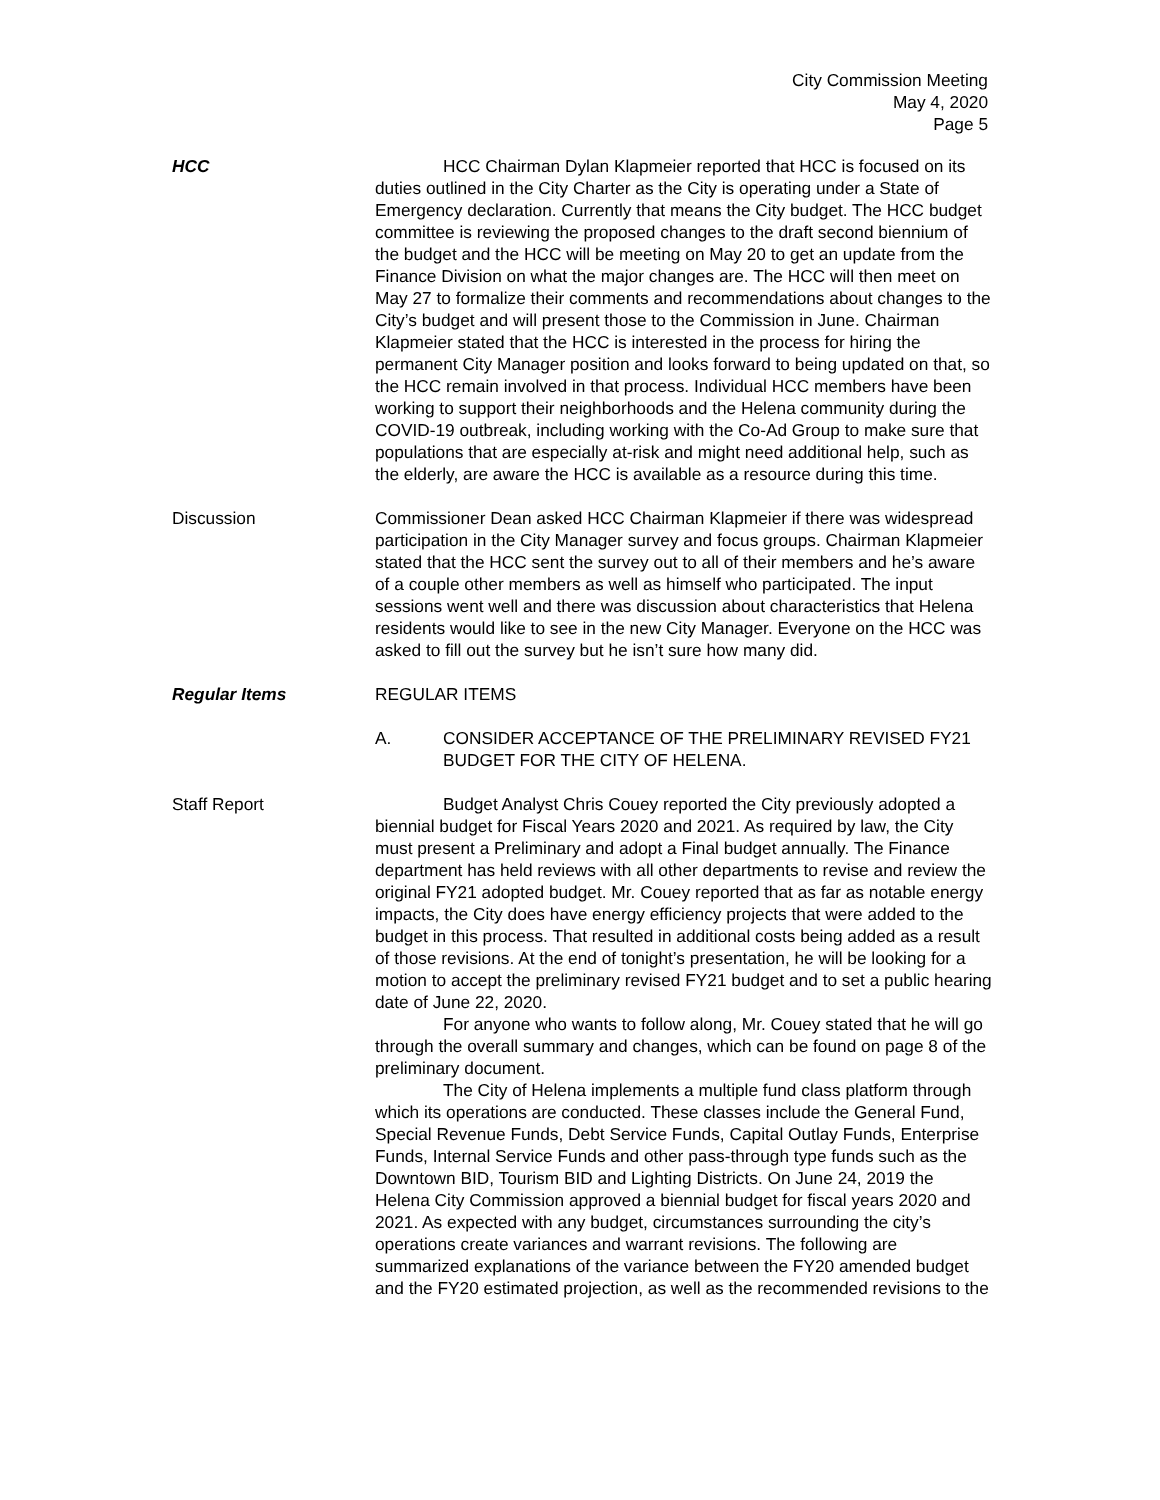City Commission Meeting
May 4, 2020
Page 5
HCC HCC Chairman Dylan Klapmeier reported that HCC is focused on its duties outlined in the City Charter as the City is operating under a State of Emergency declaration. Currently that means the City budget. The HCC budget committee is reviewing the proposed changes to the draft second biennium of the budget and the HCC will be meeting on May 20 to get an update from the Finance Division on what the major changes are. The HCC will then meet on May 27 to formalize their comments and recommendations about changes to the City’s budget and will present those to the Commission in June. Chairman Klapmeier stated that the HCC is interested in the process for hiring the permanent City Manager position and looks forward to being updated on that, so the HCC remain involved in that process. Individual HCC members have been working to support their neighborhoods and the Helena community during the COVID-19 outbreak, including working with the Co-Ad Group to make sure that populations that are especially at-risk and might need additional help, such as the elderly, are aware the HCC is available as a resource during this time.
Discussion Commissioner Dean asked HCC Chairman Klapmeier if there was widespread participation in the City Manager survey and focus groups. Chairman Klapmeier stated that the HCC sent the survey out to all of their members and he’s aware of a couple other members as well as himself who participated. The input sessions went well and there was discussion about characteristics that Helena residents would like to see in the new City Manager. Everyone on the HCC was asked to fill out the survey but he isn’t sure how many did.
Regular Items REGULAR ITEMS
A. CONSIDER ACCEPTANCE OF THE PRELIMINARY REVISED FY21 BUDGET FOR THE CITY OF HELENA.
Staff Report Budget Analyst Chris Couey reported the City previously adopted a biennial budget for Fiscal Years 2020 and 2021. As required by law, the City must present a Preliminary and adopt a Final budget annually. The Finance department has held reviews with all other departments to revise and review the original FY21 adopted budget. Mr. Couey reported that as far as notable energy impacts, the City does have energy efficiency projects that were added to the budget in this process. That resulted in additional costs being added as a result of those revisions. At the end of tonight’s presentation, he will be looking for a motion to accept the preliminary revised FY21 budget and to set a public hearing date of June 22, 2020.
For anyone who wants to follow along, Mr. Couey stated that he will go through the overall summary and changes, which can be found on page 8 of the preliminary document.
The City of Helena implements a multiple fund class platform through which its operations are conducted. These classes include the General Fund, Special Revenue Funds, Debt Service Funds, Capital Outlay Funds, Enterprise Funds, Internal Service Funds and other pass-through type funds such as the Downtown BID, Tourism BID and Lighting Districts. On June 24, 2019 the Helena City Commission approved a biennial budget for fiscal years 2020 and 2021. As expected with any budget, circumstances surrounding the city’s operations create variances and warrant revisions. The following are summarized explanations of the variance between the FY20 amended budget and the FY20 estimated projection, as well as the recommended revisions to the